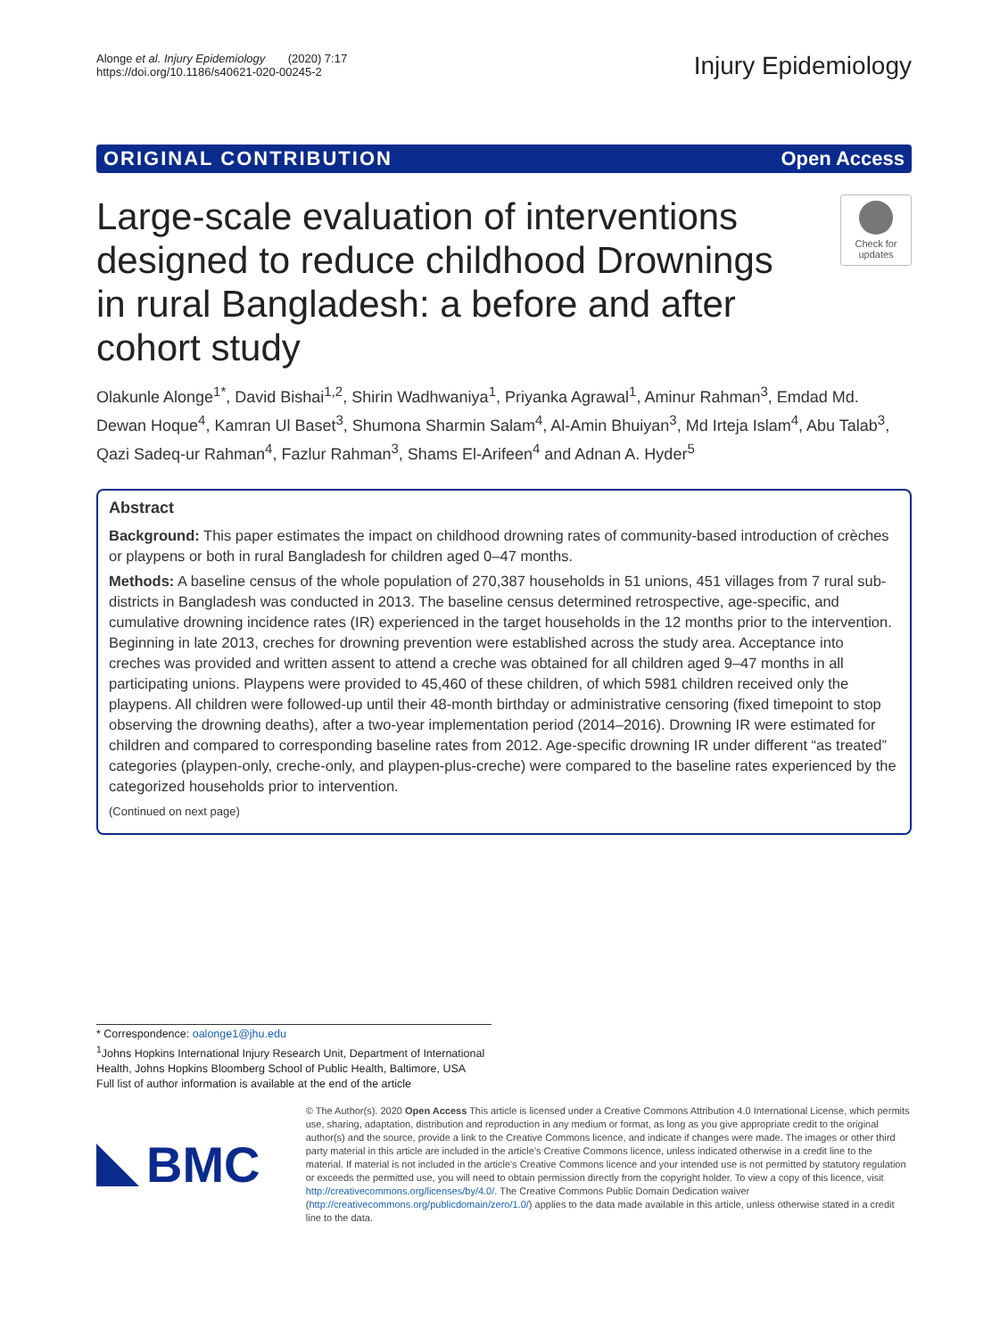Alonge et al. Injury Epidemiology (2020) 7:17
https://doi.org/10.1186/s40621-020-00245-2
Injury Epidemiology
ORIGINAL CONTRIBUTION Open Access
Large-scale evaluation of interventions designed to reduce childhood Drownings in rural Bangladesh: a before and after cohort study
Check for
updates
Olakunle Alonge<sup>1*</sup>, David Bishai<sup>1,2</sup>, Shirin Wadhwaniya<sup>1</sup>, Priyanka Agrawal<sup>1</sup>, Aminur Rahman<sup>3</sup>, Emdad Md. Dewan Hoque<sup>4</sup>, Kamran Ul Baset<sup>3</sup>, Shumona Sharmin Salam<sup>4</sup>, Al-Amin Bhuiyan<sup>3</sup>, Md Irteja Islam<sup>4</sup>, Abu Talab<sup>3</sup>, Qazi Sadeq-ur Rahman<sup>4</sup>, Fazlur Rahman<sup>3</sup>, Shams El-Arifeen<sup>4</sup> and Adnan A. Hyder<sup>5</sup>
Abstract
Background: This paper estimates the impact on childhood drowning rates of community-based introduction of crèches or playpens or both in rural Bangladesh for children aged 0–47 months.
Methods: A baseline census of the whole population of 270,387 households in 51 unions, 451 villages from 7 rural sub-districts in Bangladesh was conducted in 2013. The baseline census determined retrospective, age-specific, and cumulative drowning incidence rates (IR) experienced in the target households in the 12 months prior to the intervention. Beginning in late 2013, creches for drowning prevention were established across the study area. Acceptance into creches was provided and written assent to attend a creche was obtained for all children aged 9–47 months in all participating unions. Playpens were provided to 45,460 of these children, of which 5981 children received only the playpens. All children were followed-up until their 48-month birthday or administrative censoring (fixed timepoint to stop observing the drowning deaths), after a two-year implementation period (2014–2016). Drowning IR were estimated for children and compared to corresponding baseline rates from 2012. Age-specific drowning IR under different “as treated” categories (playpen-only, creche-only, and playpen-plus-creche) were compared to the baseline rates experienced by the categorized households prior to intervention.
(Continued on next page)
* Correspondence: oalonge1@jhu.edu
<sup>1</sup> Johns Hopkins International Injury Research Unit, Department of International Health, Johns Hopkins Bloomberg School of Public Health, Baltimore, USA
Full list of author information is available at the end of the article
BMC
© The Author(s). 2020 Open Access This article is licensed under a Creative Commons Attribution 4.0 International License, which permits use, sharing, adaptation, distribution and reproduction in any medium or format, as long as you give appropriate credit to the original author(s) and the source, provide a link to the Creative Commons licence, and indicate if changes were made. The images or other third party material in this article are included in the article's Creative Commons licence, unless indicated otherwise in a credit line to the material. If material is not included in the article's Creative Commons licence and your intended use is not permitted by statutory regulation or exceeds the permitted use, you will need to obtain permission directly from the copyright holder. To view a copy of this licence, visit http://creativecommons.org/licenses/by/4.0/. The Creative Commons Public Domain Dedication waiver (http://creativecommons.org/publicdomain/zero/1.0/) applies to the data made available in this article, unless otherwise stated in a credit line to the data.